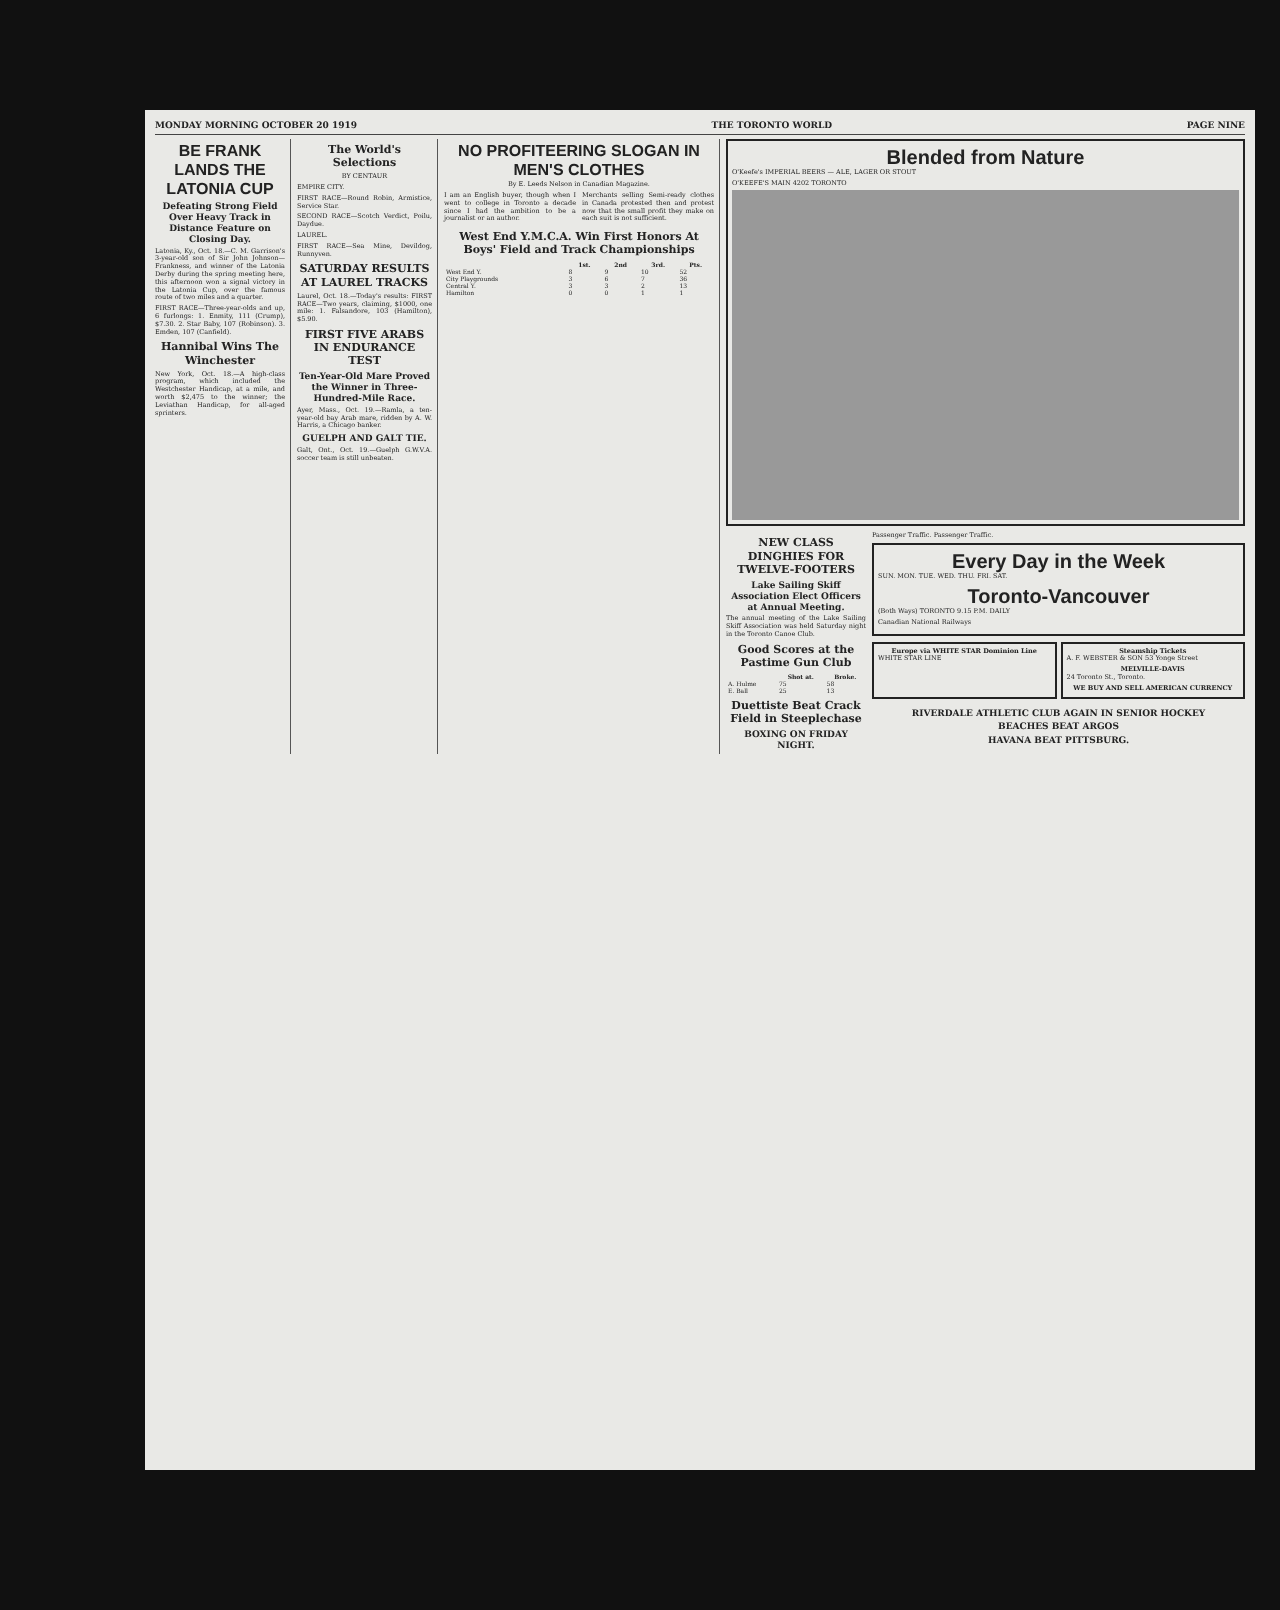MONDAY MORNING OCTOBER 20 1919 THE TORONTO WORLD PAGE NINE
BE FRANK LANDS THE LATONIA CUP
Defeating Strong Field Over Heavy Track in Distance Feature on Closing Day.
Latonia, Ky., Oct. 18.—C. M. Garrison's 3-year-old son of Sir John Johnson—Frankness, and winner of the Latonia Derby during the spring meeting here, this afternoon won a signal victory in the Latonia Cup, over the famous route of two miles and a quarter.
FIRST RACE—Three-year-olds and up, 6 furlongs: 1. Enmity, 111 (Crump), $7.30. 2. Star Baby, 107 (Robinson). 3. Emden, 107 (Canfield).
Hannibal Wins The Winchester
New York, Oct. 18.—A high-class program, which included the Westchester Handicap, at a mile, and worth $2,475 to the winner; the Leviathan Handicap, for all-aged sprinters.
The World's Selections
BY CENTAUR
EMPIRE CITY.
FIRST RACE—Round Robin, Armistice, Service Star.
SECOND RACE—Scotch Verdict, Poilu, Daydue.
LAUREL.
FIRST RACE—Sea Mine, Devildog, Runnyven.
SATURDAY RESULTS AT LAUREL TRACKS
Laurel, Oct. 18.—Today's results: FIRST RACE—Two years, claiming, $1000, one mile: 1. Falsandore, 103 (Hamilton), $5.90.
FIRST FIVE ARABS IN ENDURANCE TEST
Ten-Year-Old Mare Proved the Winner in Three-Hundred-Mile Race.
Ayer, Mass., Oct. 19.—Ramla, a ten-year-old bay Arab mare, ridden by A. W. Harris, a Chicago banker.
GUELPH AND GALT TIE.
Galt, Ont., Oct. 19.—Guelph G.W.V.A. soccer team is still unbeaten.
NO PROFITEERING SLOGAN IN MEN'S CLOTHES
By E. Leeds Nelson in Canadian Magazine.
I am an English buyer, though when I went to college in Toronto a decade since I had the ambition to be a journalist or an author.
Merchants selling Semi-ready clothes in Canada protested then and protest now that the small profit they make on each suit is not sufficient.
West End Y.M.C.A. Win First Honors At Boys' Field and Track Championships
| | 1st. | 2nd | 3rd. | Pts. |
| --- | --- | --- | --- | --- |
| West End Y. | 8 | 9 | 10 | 52 |
| City Playgrounds | 3 | 6 | 7 | 36 |
| Central Y. | 3 | 3 | 2 | 13 |
| Hamilton | 0 | 0 | 1 | 1 |
Blended from Nature
O'Keefe's IMPERIAL BEERS — ALE, LAGER OR STOUT
O'KEEFE'S MAIN 4202 TORONTO
NEW CLASS DINGHIES FOR TWELVE-FOOTERS
Lake Sailing Skiff Association Elect Officers at Annual Meeting.
The annual meeting of the Lake Sailing Skiff Association was held Saturday night in the Toronto Canoe Club.
Good Scores at the Pastime Gun Club
| | Shot at. | Broke. |
| --- | --- | --- |
| A. Hulme | 75 | 58 |
| E. Ball | 25 | 13 |
Duettiste Beat Crack Field in Steeplechase
BOXING ON FRIDAY NIGHT.
Passenger Traffic. Passenger Traffic.
Every Day in the Week
SUN. MON. TUE. WED. THU. FRI. SAT.
Toronto-Vancouver
(Both Ways) TORONTO 9.15 P.M. DAILY
Canadian National Railways
Europe via WHITE STAR Dominion Line
WHITE STAR LINE
Steamship Tickets
A. F. WEBSTER & SON 53 Yonge Street
MELVILLE-DAVIS
24 Toronto St., Toronto.
WE BUY AND SELL AMERICAN CURRENCY
RIVERDALE ATHLETIC CLUB AGAIN IN SENIOR HOCKEY
BEACHES BEAT ARGOS
HAVANA BEAT PITTSBURG.